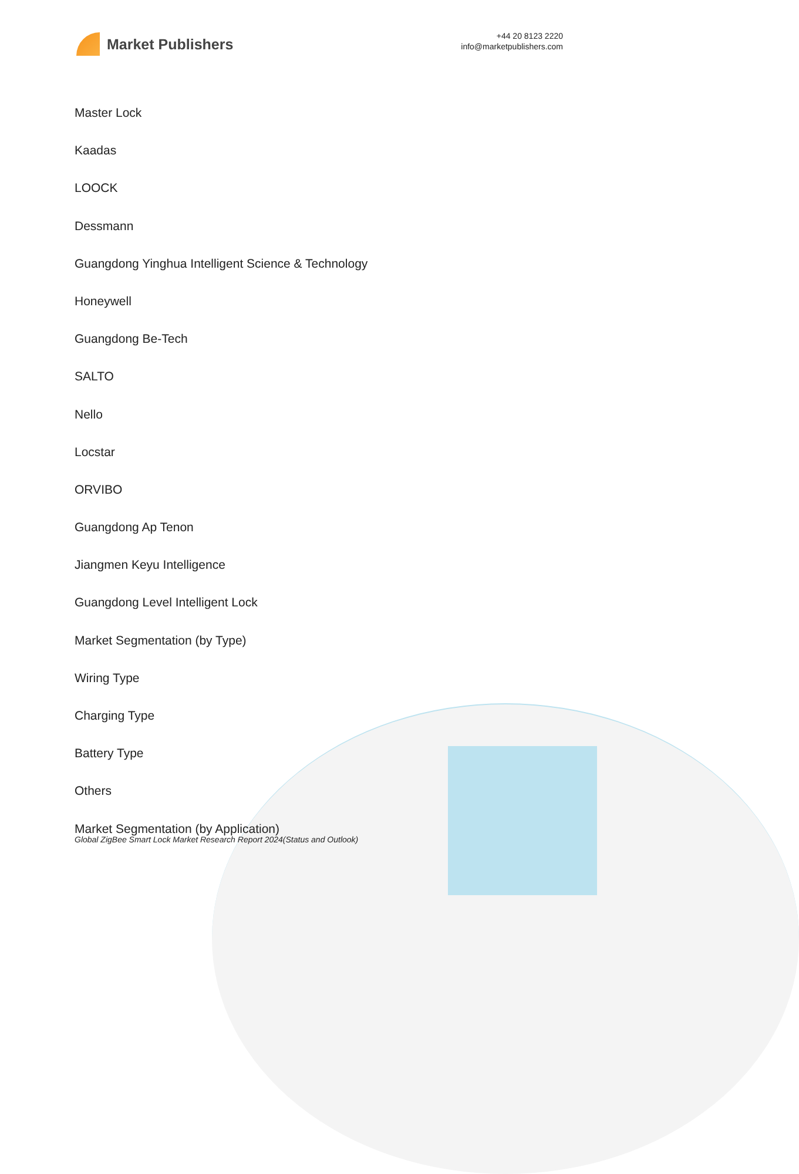Market Publishers
+44 20 8123 2220
info@marketpublishers.com
Master Lock
Kaadas
LOOCK
Dessmann
Guangdong Yinghua Intelligent Science & Technology
Honeywell
Guangdong Be-Tech
SALTO
Nello
Locstar
ORVIBO
Guangdong Ap Tenon
Jiangmen Keyu Intelligence
Guangdong Level Intelligent Lock
Market Segmentation (by Type)
Wiring Type
Charging Type
Battery Type
Others
Market Segmentation (by Application)
Global ZigBee Smart Lock Market Research Report 2024(Status and Outlook)